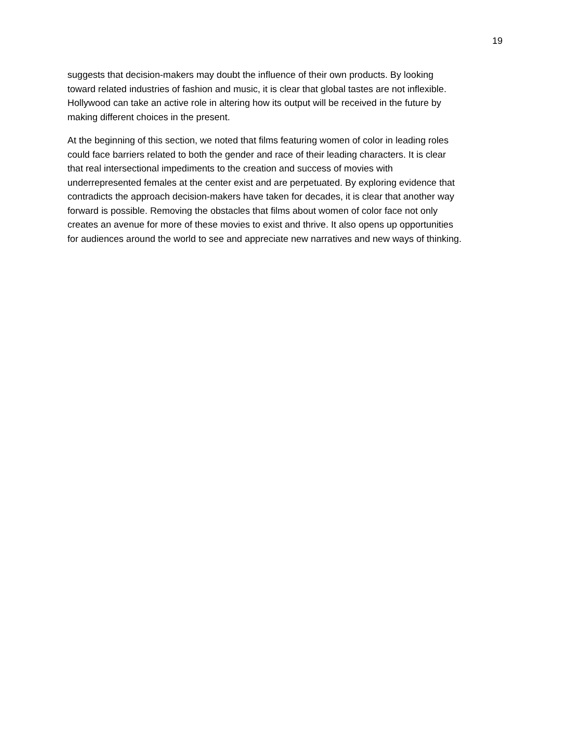19
suggests that decision-makers may doubt the influence of their own products. By looking
toward related industries of fashion and music, it is clear that global tastes are not inflexible.
Hollywood can take an active role in altering how its output will be received in the future by
making different choices in the present.
At the beginning of this section, we noted that films featuring women of color in leading roles
could face barriers related to both the gender and race of their leading characters. It is clear
that real intersectional impediments to the creation and success of movies with
underrepresented females at the center exist and are perpetuated. By exploring evidence that
contradicts the approach decision-makers have taken for decades, it is clear that another way
forward is possible. Removing the obstacles that films about women of color face not only
creates an avenue for more of these movies to exist and thrive. It also opens up opportunities
for audiences around the world to see and appreciate new narratives and new ways of thinking.